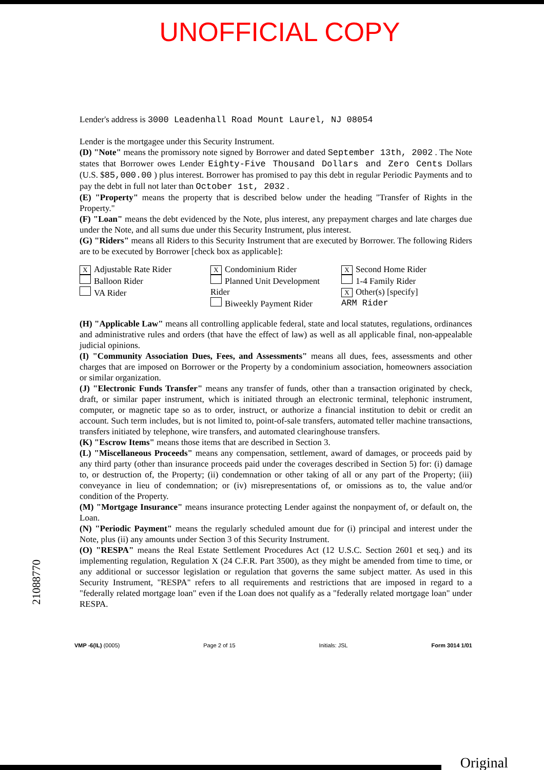UNOFFICIAL COPY
Lender's address is 3000 Leadenhall Road Mount Laurel, NJ 08054
Lender is the mortgagee under this Security Instrument.
(D) "Note" means the promissory note signed by Borrower and dated September 13th, 2002 . The Note states that Borrower owes Lender Eighty-Five Thousand Dollars and Zero Cents Dollars (U.S. $85,000.00 ) plus interest. Borrower has promised to pay this debt in regular Periodic Payments and to pay the debt in full not later than October 1st, 2032 .
(E) "Property" means the property that is described below under the heading "Transfer of Rights in the Property."
(F) "Loan" means the debt evidenced by the Note, plus interest, any prepayment charges and late charges due under the Note, and all sums due under this Security Instrument, plus interest.
(G) "Riders" means all Riders to this Security Instrument that are executed by Borrower. The following Riders are to be executed by Borrower [check box as applicable]:
X Adjustable Rate Rider
Balloon Rider
VA Rider
X Condominium Rider
Planned Unit Development Rider
Biweekly Payment Rider
X Second Home Rider
1-4 Family Rider
X Other(s) [specify]
ARM Rider
(H) "Applicable Law" means all controlling applicable federal, state and local statutes, regulations, ordinances and administrative rules and orders (that have the effect of law) as well as all applicable final, non-appealable judicial opinions.
(I) "Community Association Dues, Fees, and Assessments" means all dues, fees, assessments and other charges that are imposed on Borrower or the Property by a condominium association, homeowners association or similar organization.
(J) "Electronic Funds Transfer" means any transfer of funds, other than a transaction originated by check, draft, or similar paper instrument, which is initiated through an electronic terminal, telephonic instrument, computer, or magnetic tape so as to order, instruct, or authorize a financial institution to debit or credit an account. Such term includes, but is not limited to, point-of-sale transfers, automated teller machine transactions, transfers initiated by telephone, wire transfers, and automated clearinghouse transfers.
(K) "Escrow Items" means those items that are described in Section 3.
(L) "Miscellaneous Proceeds" means any compensation, settlement, award of damages, or proceeds paid by any third party (other than insurance proceeds paid under the coverages described in Section 5) for: (i) damage to, or destruction of, the Property; (ii) condemnation or other taking of all or any part of the Property; (iii) conveyance in lieu of condemnation; or (iv) misrepresentations of, or omissions as to, the value and/or condition of the Property.
(M) "Mortgage Insurance" means insurance protecting Lender against the nonpayment of, or default on, the Loan.
(N) "Periodic Payment" means the regularly scheduled amount due for (i) principal and interest under the Note, plus (ii) any amounts under Section 3 of this Security Instrument.
(O) "RESPA" means the Real Estate Settlement Procedures Act (12 U.S.C. Section 2601 et seq.) and its implementing regulation, Regulation X (24 C.F.R. Part 3500), as they might be amended from time to time, or any additional or successor legislation or regulation that governs the same subject matter. As used in this Security Instrument, "RESPA" refers to all requirements and restrictions that are imposed in regard to a "federally related mortgage loan" even if the Loan does not qualify as a "federally related mortgage loan" under RESPA.
VMP -6(IL) (0005) Page 2 of 15 Initials: JSL Form 3014 1/01
21088770
Original